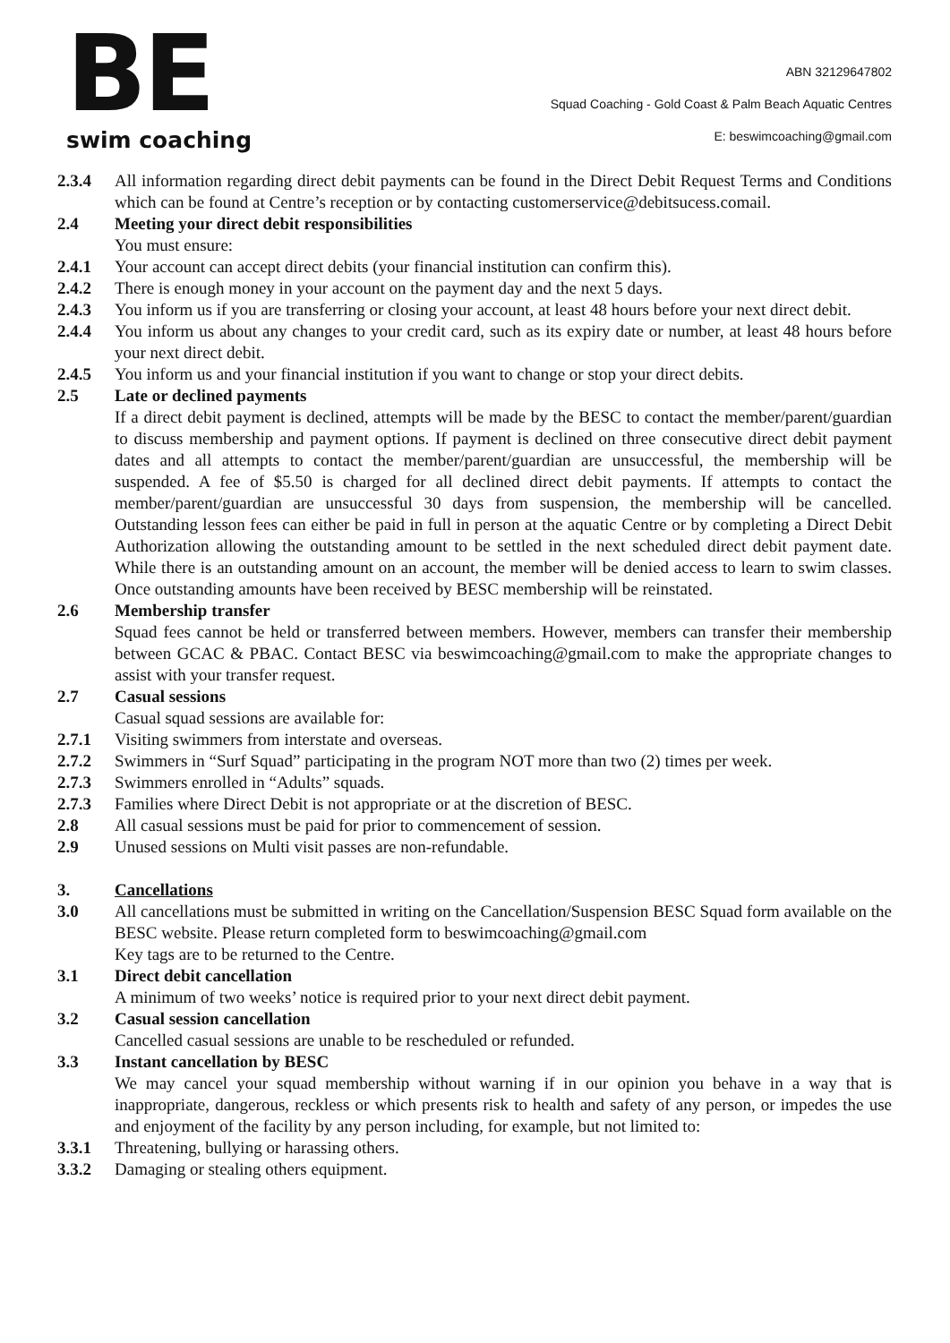BE
swim coaching
ABN 32129647802
Squad Coaching - Gold Coast & Palm Beach Aquatic Centres
E: beswimcoaching@gmail.com
2.3.4 All information regarding direct debit payments can be found in the Direct Debit Request Terms and Conditions which can be found at Centre’s reception or by contacting customerservice@debitsucess.comail.
2.4 Meeting your direct debit responsibilities
You must ensure:
2.4.1 Your account can accept direct debits (your financial institution can confirm this).
2.4.2 There is enough money in your account on the payment day and the next 5 days.
2.4.3 You inform us if you are transferring or closing your account, at least 48 hours before your next direct debit.
2.4.4 You inform us about any changes to your credit card, such as its expiry date or number, at least 48 hours before your next direct debit.
2.4.5 You inform us and your financial institution if you want to change or stop your direct debits.
2.5 Late or declined payments
If a direct debit payment is declined, attempts will be made by the BESC to contact the member/parent/guardian to discuss membership and payment options. If payment is declined on three consecutive direct debit payment dates and all attempts to contact the member/parent/guardian are unsuccessful, the membership will be suspended. A fee of $5.50 is charged for all declined direct debit payments. If attempts to contact the member/parent/guardian are unsuccessful 30 days from suspension, the membership will be cancelled. Outstanding lesson fees can either be paid in full in person at the aquatic Centre or by completing a Direct Debit Authorization allowing the outstanding amount to be settled in the next scheduled direct debit payment date. While there is an outstanding amount on an account, the member will be denied access to learn to swim classes. Once outstanding amounts have been received by BESC membership will be reinstated.
2.6 Membership transfer
Squad fees cannot be held or transferred between members. However, members can transfer their membership between GCAC & PBAC. Contact BESC via beswimcoaching@gmail.com to make the appropriate changes to assist with your transfer request.
2.7 Casual sessions
Casual squad sessions are available for:
2.7.1 Visiting swimmers from interstate and overseas.
2.7.2 Swimmers in “Surf Squad” participating in the program NOT more than two (2) times per week.
2.7.3 Swimmers enrolled in “Adults” squads.
2.7.3 Families where Direct Debit is not appropriate or at the discretion of BESC.
2.8 All casual sessions must be paid for prior to commencement of session.
2.9 Unused sessions on Multi visit passes are non-refundable.
3. Cancellations
3.0 All cancellations must be submitted in writing on the Cancellation/Suspension BESC Squad form available on the BESC website. Please return completed form to beswimcoaching@gmail.com
Key tags are to be returned to the Centre.
3.1 Direct debit cancellation
A minimum of two weeks’ notice is required prior to your next direct debit payment.
3.2 Casual session cancellation
Cancelled casual sessions are unable to be rescheduled or refunded.
3.3 Instant cancellation by BESC
We may cancel your squad membership without warning if in our opinion you behave in a way that is inappropriate, dangerous, reckless or which presents risk to health and safety of any person, or impedes the use and enjoyment of the facility by any person including, for example, but not limited to:
3.3.1 Threatening, bullying or harassing others.
3.3.2 Damaging or stealing others equipment.